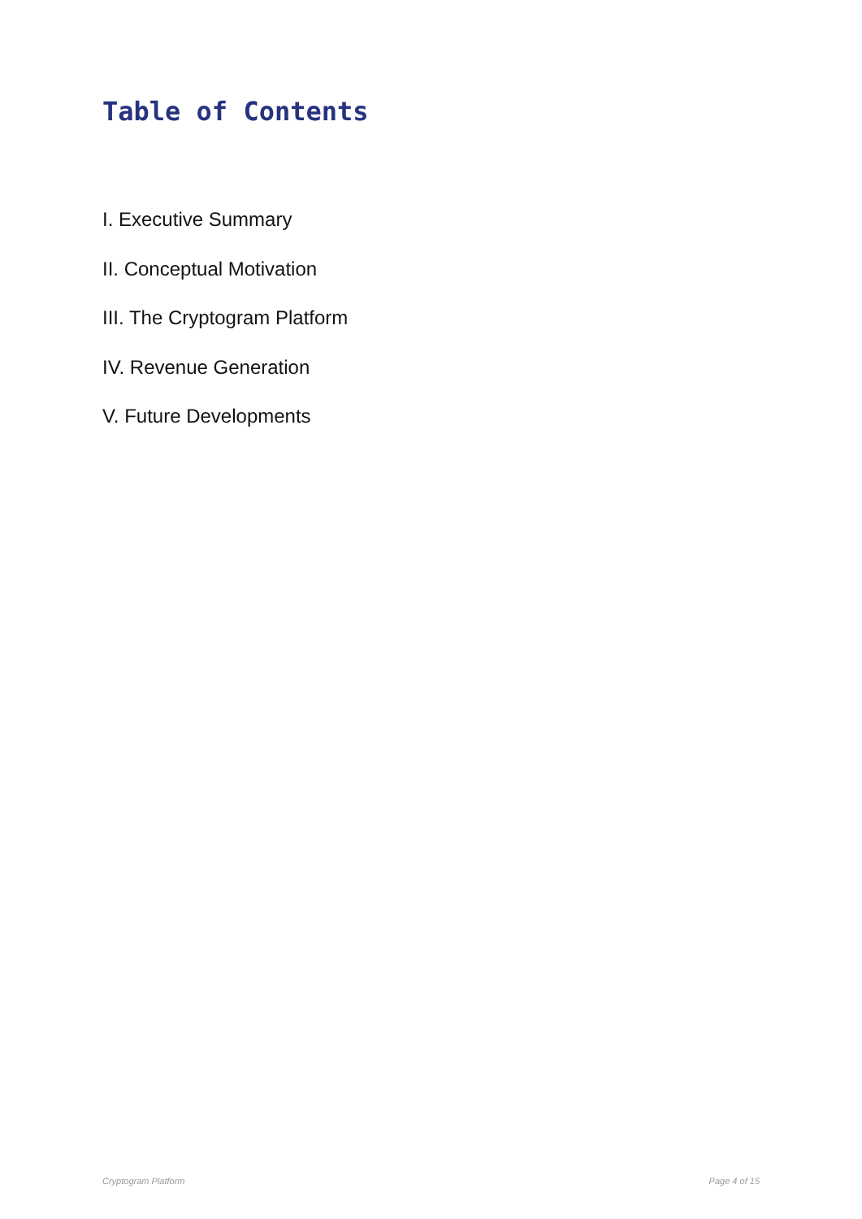Table of Contents
I. Executive Summary
II. Conceptual Motivation
III. The Cryptogram Platform
IV. Revenue Generation
V. Future Developments
Cryptogram Platform Page 4 of 15